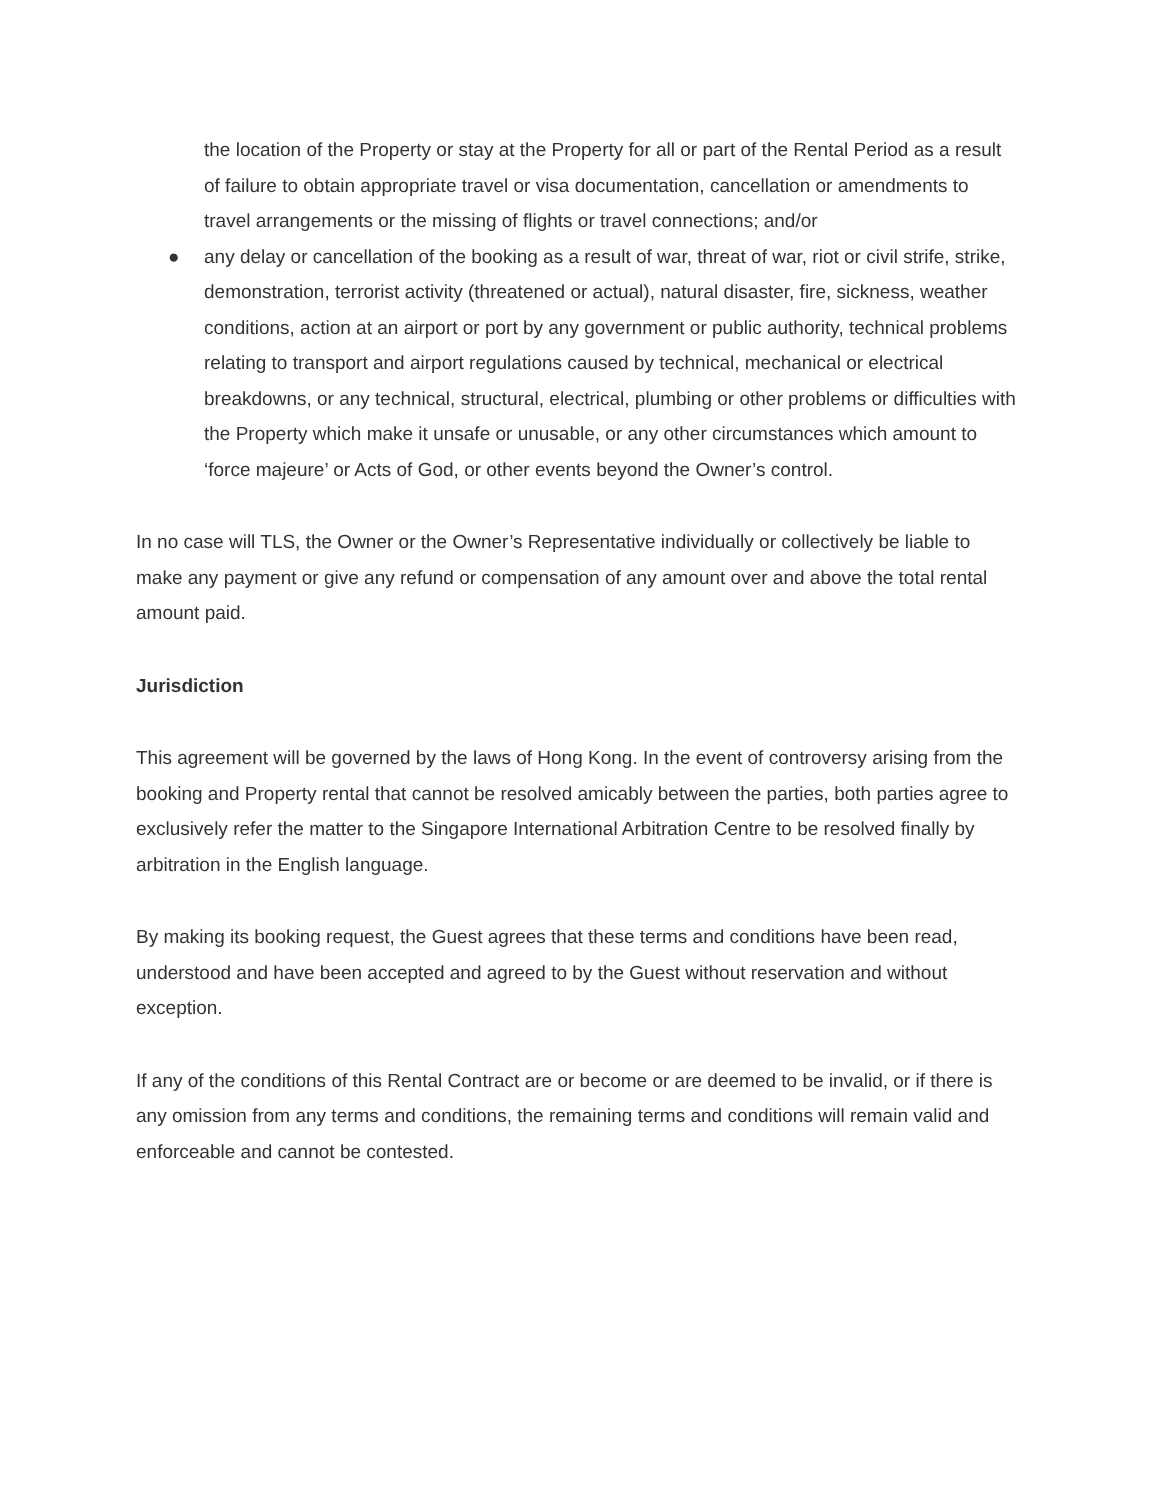the location of the Property or stay at the Property for all or part of the Rental Period as a result of failure to obtain appropriate travel or visa documentation, cancellation or amendments to travel arrangements or the missing of flights or travel connections; and/or
● any delay or cancellation of the booking as a result of war, threat of war, riot or civil strife, strike, demonstration, terrorist activity (threatened or actual), natural disaster, fire, sickness, weather conditions, action at an airport or port by any government or public authority, technical problems relating to transport and airport regulations caused by technical, mechanical or electrical breakdowns, or any technical, structural, electrical, plumbing or other problems or difficulties with the Property which make it unsafe or unusable, or any other circumstances which amount to ‘force majeure’ or Acts of God, or other events beyond the Owner’s control.
In no case will TLS, the Owner or the Owner’s Representative individually or collectively be liable to make any payment or give any refund or compensation of any amount over and above the total rental amount paid.
Jurisdiction
This agreement will be governed by the laws of Hong Kong. In the event of controversy arising from the booking and Property rental that cannot be resolved amicably between the parties, both parties agree to exclusively refer the matter to the Singapore International Arbitration Centre to be resolved finally by arbitration in the English language.
By making its booking request, the Guest agrees that these terms and conditions have been read, understood and have been accepted and agreed to by the Guest without reservation and without exception.
If any of the conditions of this Rental Contract are or become or are deemed to be invalid, or if there is any omission from any terms and conditions, the remaining terms and conditions will remain valid and enforceable and cannot be contested.